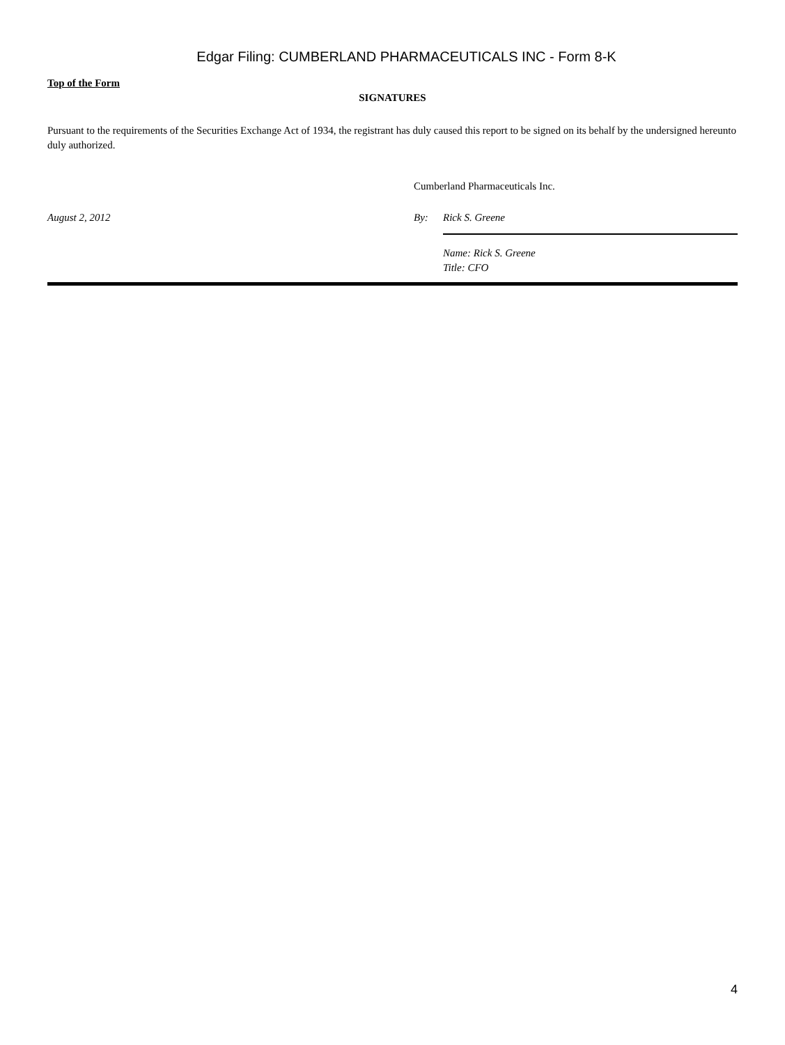Edgar Filing: CUMBERLAND PHARMACEUTICALS INC - Form 8-K
Top of the Form
SIGNATURES
Pursuant to the requirements of the Securities Exchange Act of 1934, the registrant has duly caused this report to be signed on its behalf by the undersigned hereunto duly authorized.
| | Cumberland Pharmaceuticals Inc. | |
| August 2, 2012 | By: | Rick S. Greene |
| | | Name: Rick S. Greene Title: CFO |
4